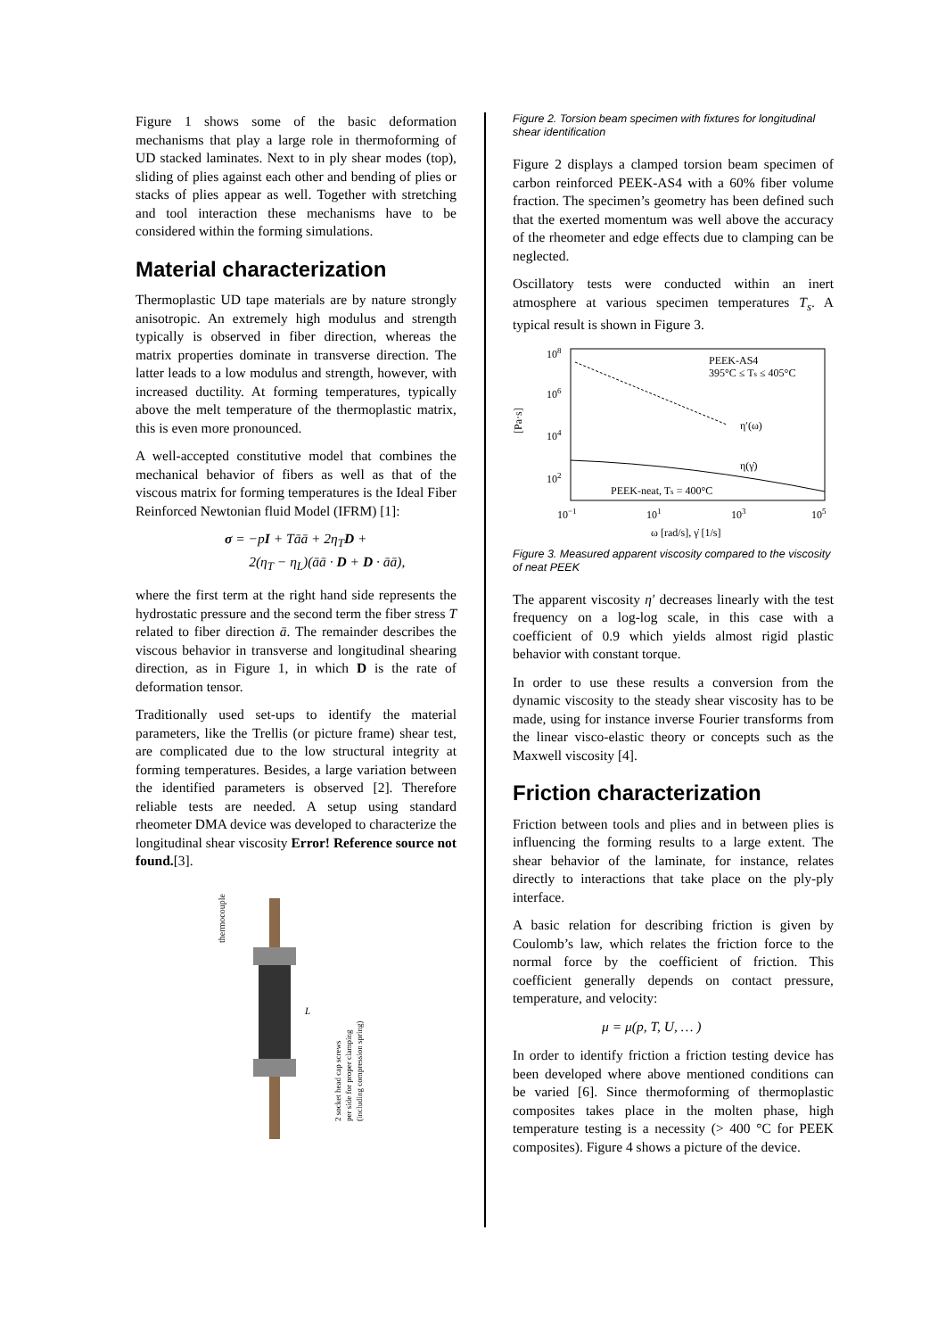Figure 1 shows some of the basic deformation mechanisms that play a large role in thermoforming of UD stacked laminates. Next to in ply shear modes (top), sliding of plies against each other and bending of plies or stacks of plies appear as well. Together with stretching and tool interaction these mechanisms have to be considered within the forming simulations.
Material characterization
Thermoplastic UD tape materials are by nature strongly anisotropic. An extremely high modulus and strength typically is observed in fiber direction, whereas the matrix properties dominate in transverse direction. The latter leads to a low modulus and strength, however, with increased ductility. At forming temperatures, typically above the melt temperature of the thermoplastic matrix, this is even more pronounced.
A well-accepted constitutive model that combines the mechanical behavior of fibers as well as that of the viscous matrix for forming temperatures is the Ideal Fiber Reinforced Newtonian fluid Model (IFRM) [1]:
σ = −pI + Tāā + 2η<sub>T</sub>D +
2(η<sub>T</sub> − η<sub>L</sub>)(āā · D + D · āā),
where the first term at the right hand side represents the hydrostatic pressure and the second term the fiber stress T related to fiber direction ā. The remainder describes the viscous behavior in transverse and longitudinal shearing direction, as in Figure 1, in which D is the rate of deformation tensor.
Traditionally used set-ups to identify the material parameters, like the Trellis (or picture frame) shear test, are complicated due to the low structural integrity at forming temperatures. Besides, a large variation between the identified parameters is observed [2]. Therefore reliable tests are needed. A setup using standard rheometer DMA device was developed to characterize the longitudinal shear viscosity Error! Reference source not found.[3].
thermocouple
L
2 socket head cap screws
per side for proper clamping
(including compression spring)
Figure 2. Torsion beam specimen with fixtures for longitudinal shear identification
Figure 2 displays a clamped torsion beam specimen of carbon reinforced PEEK-AS4 with a 60% fiber volume fraction. The specimen’s geometry has been defined such that the exerted momentum was well above the accuracy of the rheometer and edge effects due to clamping can be neglected.
Oscillatory tests were conducted within an inert atmosphere at various specimen temperatures T<sub>s</sub>. A typical result is shown in Figure 3.
108
106
104
102
[Pa·s]
PEEK-AS4
395°C ≤ Ts ≤ 405°C
η′(ω)
η(γ̇)
PEEK-neat, Ts = 400°C
10−1
101
103
105
ω [rad/s], γ̇ [1/s]
Figure 3. Measured apparent viscosity compared to the viscosity of neat PEEK
The apparent viscosity η′ decreases linearly with the test frequency on a log-log scale, in this case with a coefficient of 0.9 which yields almost rigid plastic behavior with constant torque.
In order to use these results a conversion from the dynamic viscosity to the steady shear viscosity has to be made, using for instance inverse Fourier transforms from the linear visco-elastic theory or concepts such as the Maxwell viscosity [4].
Friction characterization
Friction between tools and plies and in between plies is influencing the forming results to a large extent. The shear behavior of the laminate, for instance, relates directly to interactions that take place on the ply-ply interface.
A basic relation for describing friction is given by Coulomb’s law, which relates the friction force to the normal force by the coefficient of friction. This coefficient generally depends on contact pressure, temperature, and velocity:
μ = μ(p, T, U, … )
In order to identify friction a friction testing device has been developed where above mentioned conditions can be varied [6]. Since thermoforming of thermoplastic composites takes place in the molten phase, high temperature testing is a necessity (> 400 °C for PEEK composites). Figure 4 shows a picture of the device.